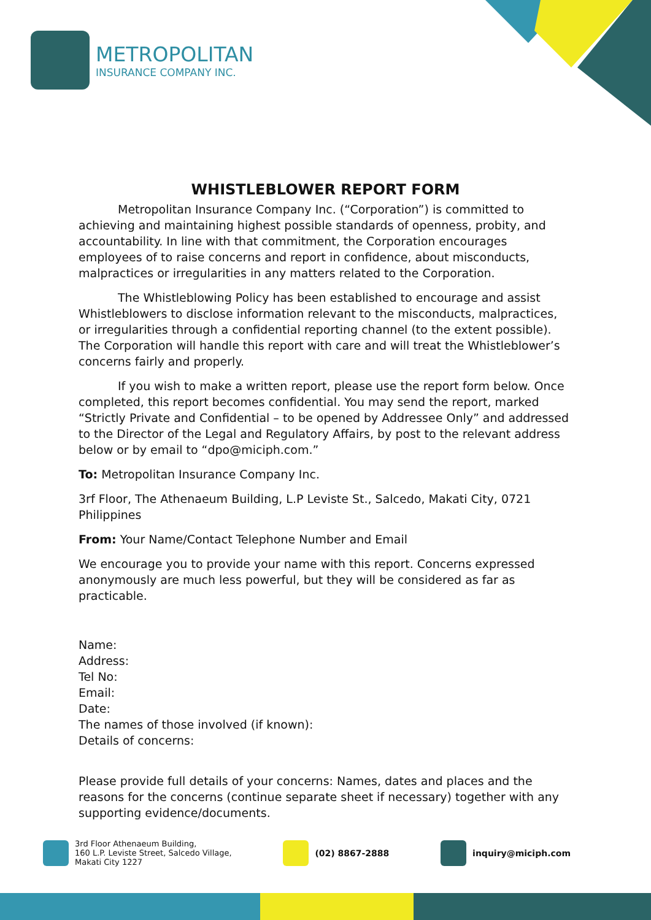METROPOLITAN
INSURANCE COMPANY INC.
WHISTLEBLOWER REPORT FORM
Metropolitan Insurance Company Inc. (“Corporation”) is committed to achieving and maintaining highest possible standards of openness, probity, and accountability. In line with that commitment, the Corporation encourages employees of to raise concerns and report in confidence, about misconducts, malpractices or irregularities in any matters related to the Corporation.
The Whistleblowing Policy has been established to encourage and assist Whistleblowers to disclose information relevant to the misconducts, malpractices, or irregularities through a confidential reporting channel (to the extent possible). The Corporation will handle this report with care and will treat the Whistleblower’s concerns fairly and properly.
If you wish to make a written report, please use the report form below. Once completed, this report becomes confidential. You may send the report, marked “Strictly Private and Confidential – to be opened by Addressee Only” and addressed to the Director of the Legal and Regulatory Affairs, by post to the relevant address below or by email to “dpo@miciph.com.”
To: Metropolitan Insurance Company Inc.
3rf Floor, The Athenaeum Building, L.P Leviste St., Salcedo, Makati City, 0721 Philippines
From: Your Name/Contact Telephone Number and Email
We encourage you to provide your name with this report. Concerns expressed anonymously are much less powerful, but they will be considered as far as practicable.
Name:
Address:
Tel No:
Email:
Date:
The names of those involved (if known):
Details of concerns:
Please provide full details of your concerns: Names, dates and places and the reasons for the concerns (continue separate sheet if necessary) together with any supporting evidence/documents.
3rd Floor Athenaeum Building,
160 L.P. Leviste Street, Salcedo Village,
Makati City 1227
(02) 8867-2888 inquiry@miciph.com